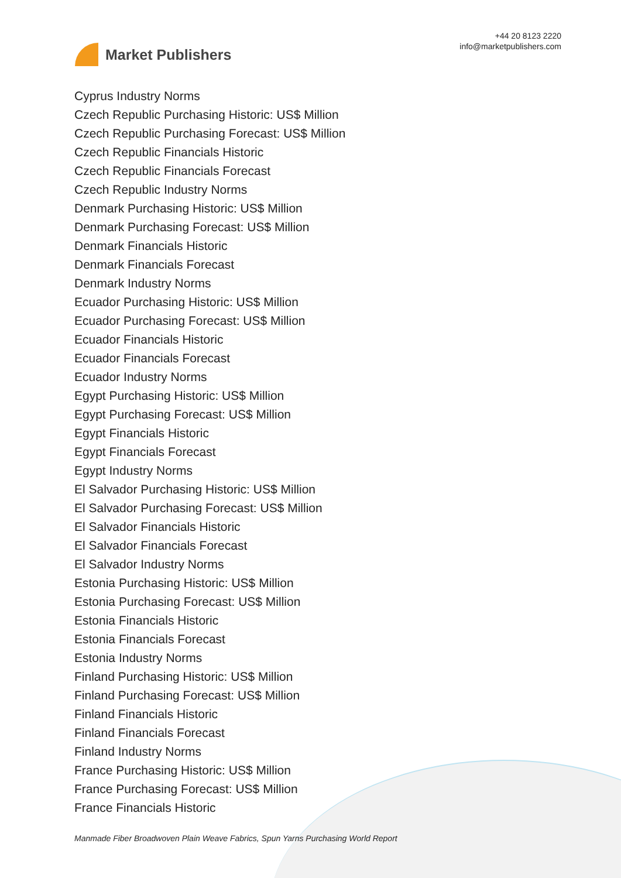Market Publishers
+44 20 8123 2220
info@marketpublishers.com
Cyprus Industry Norms
Czech Republic Purchasing Historic: US$ Million
Czech Republic Purchasing Forecast: US$ Million
Czech Republic Financials Historic
Czech Republic Financials Forecast
Czech Republic Industry Norms
Denmark Purchasing Historic: US$ Million
Denmark Purchasing Forecast: US$ Million
Denmark Financials Historic
Denmark Financials Forecast
Denmark Industry Norms
Ecuador Purchasing Historic: US$ Million
Ecuador Purchasing Forecast: US$ Million
Ecuador Financials Historic
Ecuador Financials Forecast
Ecuador Industry Norms
Egypt Purchasing Historic: US$ Million
Egypt Purchasing Forecast: US$ Million
Egypt Financials Historic
Egypt Financials Forecast
Egypt Industry Norms
El Salvador Purchasing Historic: US$ Million
El Salvador Purchasing Forecast: US$ Million
El Salvador Financials Historic
El Salvador Financials Forecast
El Salvador Industry Norms
Estonia Purchasing Historic: US$ Million
Estonia Purchasing Forecast: US$ Million
Estonia Financials Historic
Estonia Financials Forecast
Estonia Industry Norms
Finland Purchasing Historic: US$ Million
Finland Purchasing Forecast: US$ Million
Finland Financials Historic
Finland Financials Forecast
Finland Industry Norms
France Purchasing Historic: US$ Million
France Purchasing Forecast: US$ Million
France Financials Historic
Manmade Fiber Broadwoven Plain Weave Fabrics, Spun Yarns Purchasing World Report